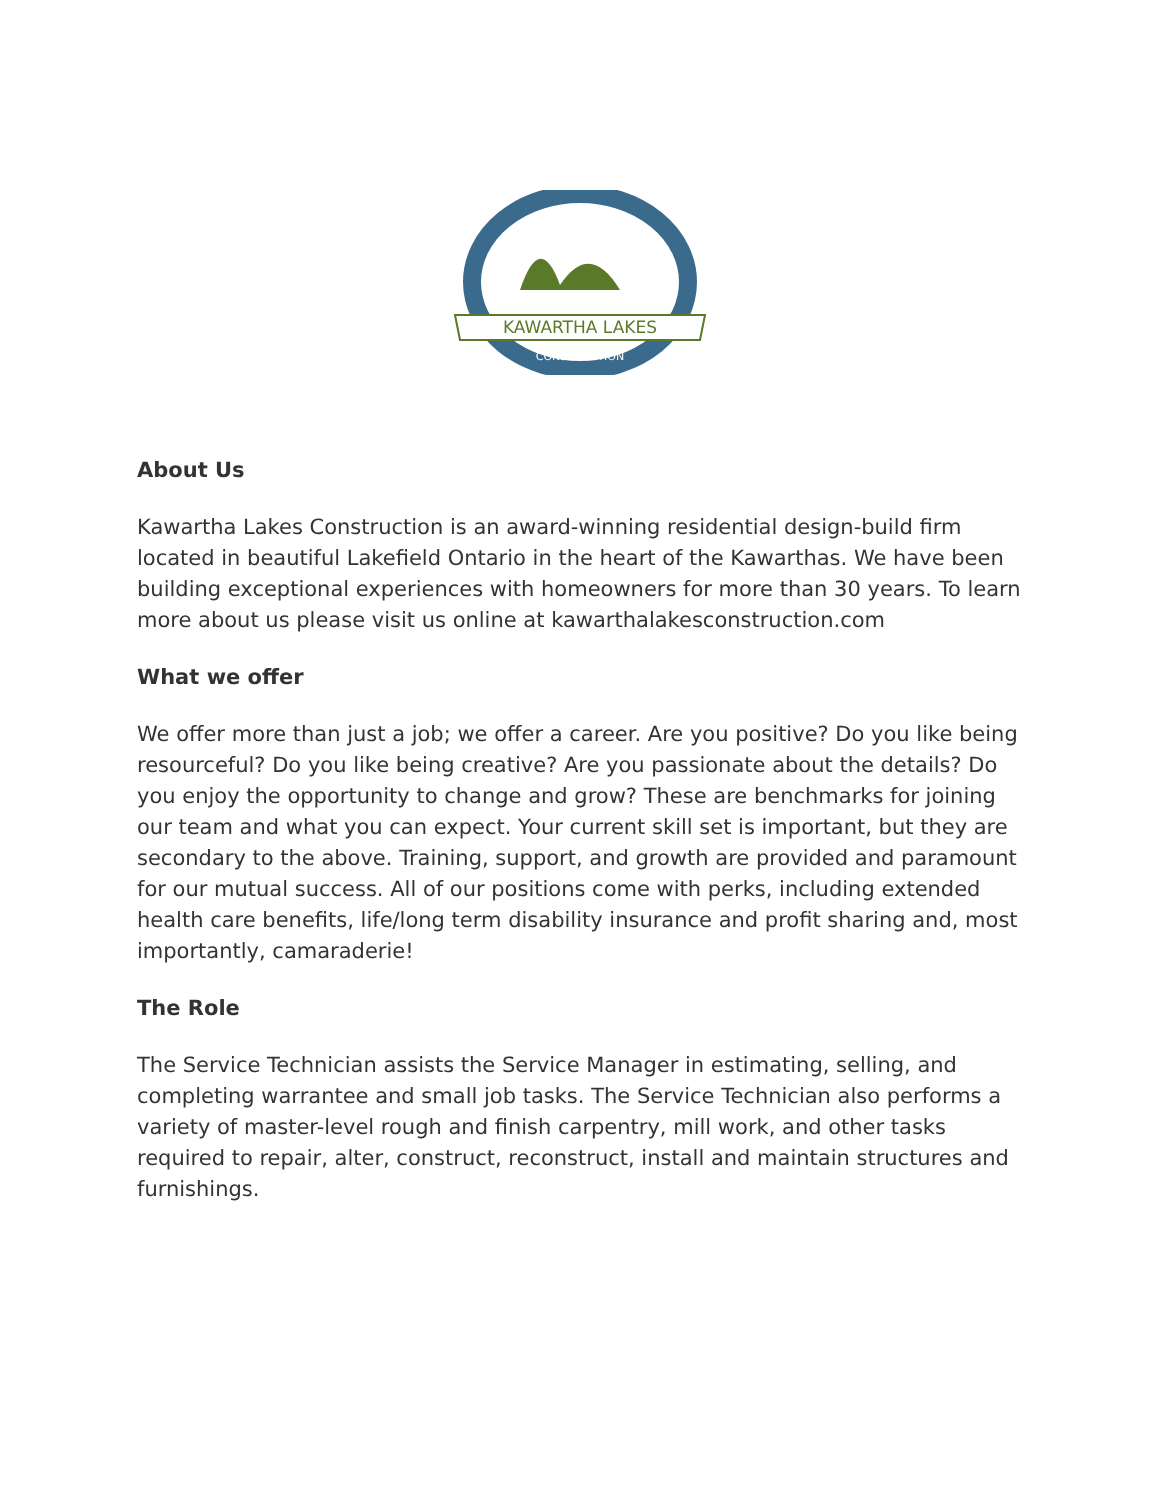KAWARTHA LAKES
CONSTRUCTION
About Us
Kawartha Lakes Construction is an award-winning residential design-build firm located in beautiful Lakefield Ontario in the heart of the Kawarthas. We have been building exceptional experiences with homeowners for more than 30 years. To learn more about us please visit us online at kawarthalakesconstruction.com
What we offer
We offer more than just a job; we offer a career. Are you positive? Do you like being resourceful? Do you like being creative? Are you passionate about the details? Do you enjoy the opportunity to change and grow? These are benchmarks for joining our team and what you can expect. Your current skill set is important, but they are secondary to the above. Training, support, and growth are provided and paramount for our mutual success. All of our positions come with perks, including extended health care benefits, life/long term disability insurance and profit sharing and, most importantly, camaraderie!
The Role
The Service Technician assists the Service Manager in estimating, selling, and completing warrantee and small job tasks. The Service Technician also performs a variety of master-level rough and finish carpentry, mill work, and other tasks required to repair, alter, construct, reconstruct, install and maintain structures and furnishings.